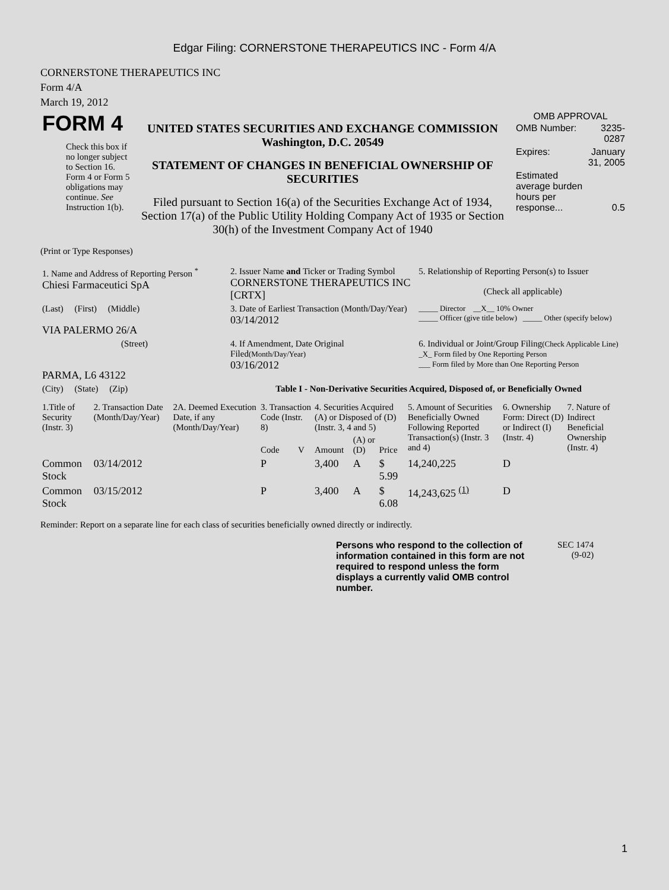Edgar Filing: CORNERSTONE THERAPEUTICS INC - Form 4/A
CORNERSTONE THERAPEUTICS INC
Form 4/A
March 19, 2012
| FORM 4 Check this box if no longer subject to Section 16. Form 4 or Form 5 obligations may continue. See Instruction 1(b). | UNITED STATES SECURITIES AND EXCHANGE COMMISSION Washington, D.C. 20549 STATEMENT OF CHANGES IN BENEFICIAL OWNERSHIP OF SECURITIES Filed pursuant to Section 16(a) of the Securities Exchange Act of 1934, Section 17(a) of the Public Utility Holding Company Act of 1935 or Section 30(h) of the Investment Company Act of 1940 | OMB APPROVAL / OMB Number: / 3235-0287 / / Expires: / January 31, 2005 / / Estimated average burden hours per response... / 0.5 / |
(Print or Type Responses)
| 1. Name and Address of Reporting Person <sup>*</sup> Chiesi Farmaceutici SpA | 2. Issuer Name and Ticker or Trading Symbol CORNERSTONE THERAPEUTICS INC [CRTX] | 5. Relationship of Reporting Person(s) to Issuer (Check all applicable) |
| (Last) (First) (Middle) VIA PALERMO 26/A | 3. Date of Earliest Transaction (Month/Day/Year) 03/14/2012 | _____ Director __X__ 10% Owner _____ Officer (give title below) _____ Other (specify below) |
| (Street) PARMA, L6 43122 | 4. If Amendment, Date Original Filed (Month/Day/Year) 03/16/2012 | 6. Individual or Joint/Group Filing (Check Applicable Line) _X_ Form filed by One Reporting Person ___ Form filed by More than One Reporting Person |
| (City) (State) (Zip) | Table I - Non-Derivative Securities Acquired, Disposed of, or Beneficially Owned | |
| 1.Title of Security (Instr. 3) | 2. Transaction Date (Month/Day/Year) | 2A. Deemed Execution Date, if any (Month/Day/Year) | 3. Transaction Code (Instr. 8) | | 4. Securities Acquired (A) or Disposed of (D) (Instr. 3, 4 and 5) | | | 5. Amount of Securities Beneficially Owned Following Reported Transaction(s) (Instr. 3 and 4) | 6. Ownership Form: Direct (D) or Indirect (I) (Instr. 4) | 7. Nature of Indirect Beneficial Ownership (Instr. 4) |
| --- | --- | --- | --- | --- | --- | --- | --- | --- | --- | --- |
| | | | Code | V | Amount | (A) or (D) | Price | | | |
| Common Stock | 03/14/2012 | | P | | 3,400 | A | $ 5.99 | 14,240,225 | D | |
| Common Stock | 03/15/2012 | | P | | 3,400 | A | $ 6.08 | 14,243,625 <sup>(1)</sup> | D | |
Reminder: Report on a separate line for each class of securities beneficially owned directly or indirectly.
| Persons who respond to the collection of information contained in this form are not required to respond unless the form displays a currently valid OMB control number. | SEC 1474 (9-02) |
1